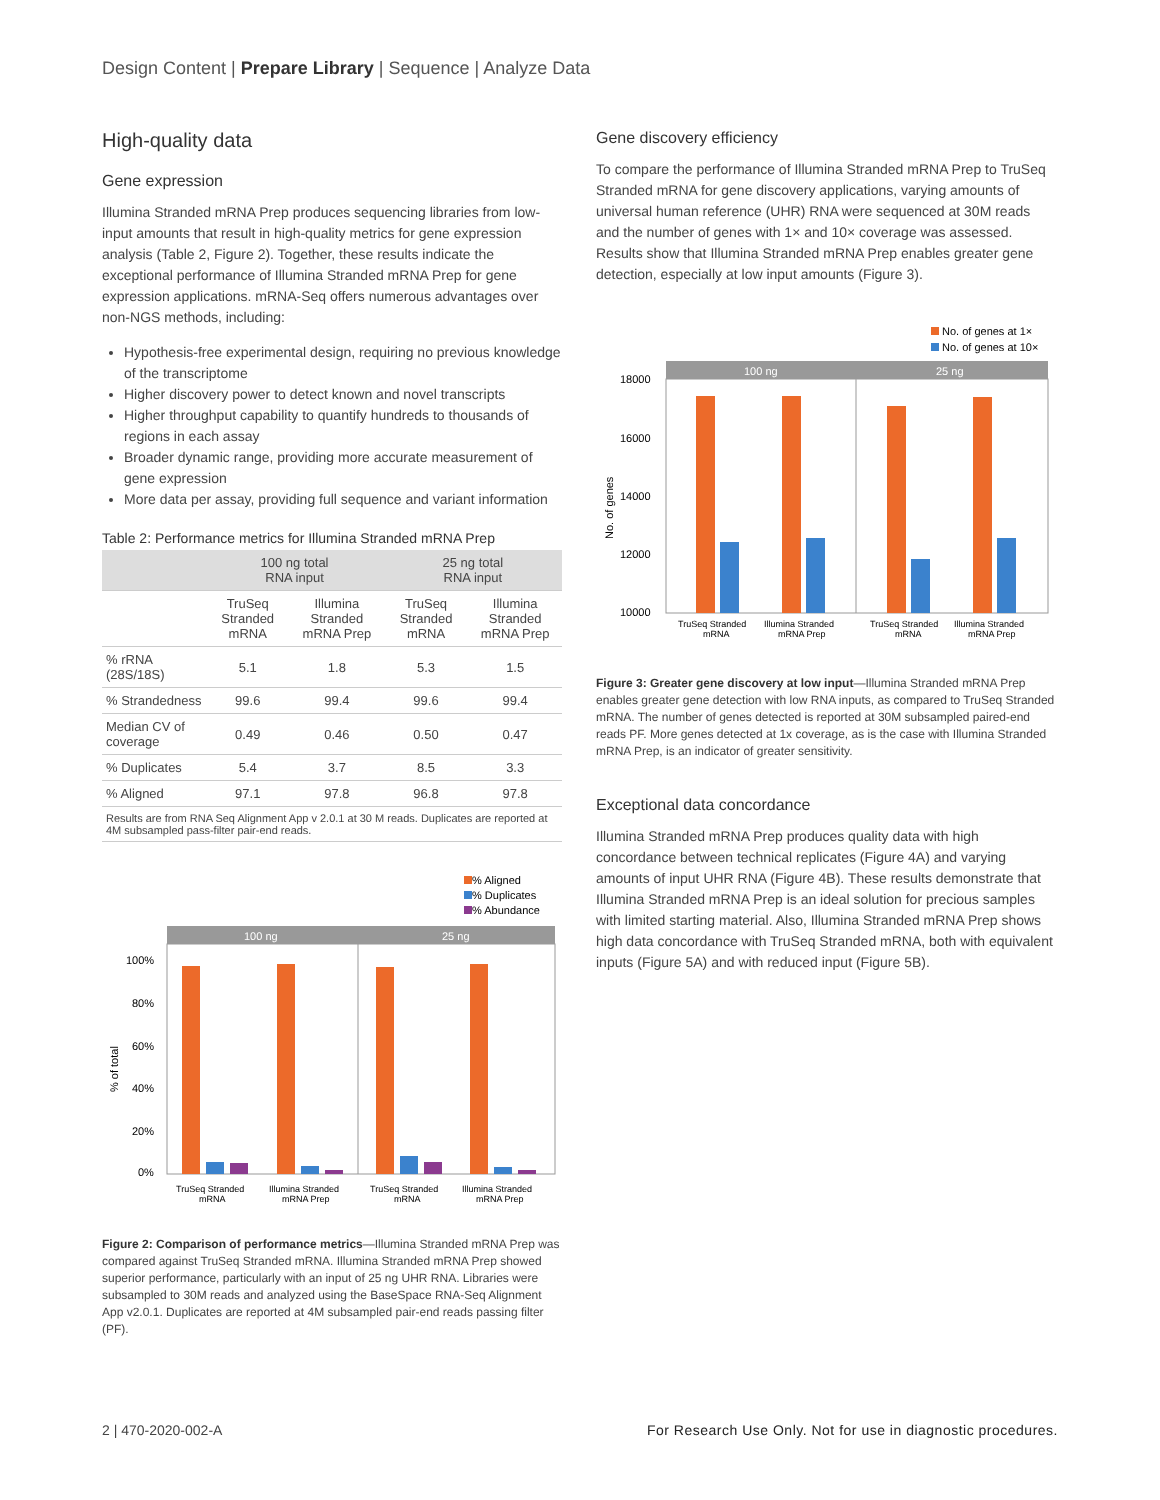Design Content | Prepare Library | Sequence | Analyze Data
High-quality data
Gene expression
Illumina Stranded mRNA Prep produces sequencing libraries from low-input amounts that result in high-quality metrics for gene expression analysis (Table 2, Figure 2). Together, these results indicate the exceptional performance of Illumina Stranded mRNA Prep for gene expression applications. mRNA-Seq offers numerous advantages over non-NGS methods, including:
Hypothesis-free experimental design, requiring no previous knowledge of the transcriptome
Higher discovery power to detect known and novel transcripts
Higher throughput capability to quantify hundreds to thousands of regions in each assay
Broader dynamic range, providing more accurate measurement of gene expression
More data per assay, providing full sequence and variant information
Table 2: Performance metrics for Illumina Stranded mRNA Prep
| | 100 ng total RNA input | | 25 ng total RNA input | |
| --- | --- | --- | --- | --- |
| | TruSeq Stranded mRNA | Illumina Stranded mRNA Prep | TruSeq Stranded mRNA | Illumina Stranded mRNA Prep |
| % rRNA (28S/18S) | 5.1 | 1.8 | 5.3 | 1.5 |
| % Strandedness | 99.6 | 99.4 | 99.6 | 99.4 |
| Median CV of coverage | 0.49 | 0.46 | 0.50 | 0.47 |
| % Duplicates | 5.4 | 3.7 | 8.5 | 3.3 |
| % Aligned | 97.1 | 97.8 | 96.8 | 97.8 |
| Results are from RNA Seq Alignment App v 2.0.1 at 30 M reads. Duplicates are reported at 4M subsampled pass-filter pair-end reads. | | | | |
% Aligned
% Duplicates
% Abundance
100 ng
25 ng
100%
80%
60%
40%
20%
0%
% of total
TruSeq Stranded
mRNA
Illumina Stranded
mRNA Prep
TruSeq Stranded
mRNA
Illumina Stranded
mRNA Prep
Figure 2: Comparison of performance metrics—Illumina Stranded mRNA Prep was compared against TruSeq Stranded mRNA. Illumina Stranded mRNA Prep showed superior performance, particularly with an input of 25 ng UHR RNA. Libraries were subsampled to 30M reads and analyzed using the BaseSpace RNA-Seq Alignment App v2.0.1. Duplicates are reported at 4M subsampled pair-end reads passing filter (PF).
Gene discovery efficiency
To compare the performance of Illumina Stranded mRNA Prep to TruSeq Stranded mRNA for gene discovery applications, varying amounts of universal human reference (UHR) RNA were sequenced at 30M reads and the number of genes with 1× and 10× coverage was assessed. Results show that Illumina Stranded mRNA Prep enables greater gene detection, especially at low input amounts (Figure 3).
No. of genes at 1×
No. of genes at 10×
100 ng
25 ng
18000
16000
14000
12000
10000
No. of genes
TruSeq Stranded
mRNA
Illumina Stranded
mRNA Prep
TruSeq Stranded
mRNA
Illumina Stranded
mRNA Prep
Figure 3: Greater gene discovery at low input—Illumina Stranded mRNA Prep enables greater gene detection with low RNA inputs, as compared to TruSeq Stranded mRNA. The number of genes detected is reported at 30M subsampled paired-end reads PF. More genes detected at 1x coverage, as is the case with Illumina Stranded mRNA Prep, is an indicator of greater sensitivity.
Exceptional data concordance
Illumina Stranded mRNA Prep produces quality data with high concordance between technical replicates (Figure 4A) and varying amounts of input UHR RNA (Figure 4B). These results demonstrate that Illumina Stranded mRNA Prep is an ideal solution for precious samples with limited starting material. Also, Illumina Stranded mRNA Prep shows high data concordance with TruSeq Stranded mRNA, both with equivalent inputs (Figure 5A) and with reduced input (Figure 5B).
2 | 470-2020-002-A For Research Use Only. Not for use in diagnostic procedures.